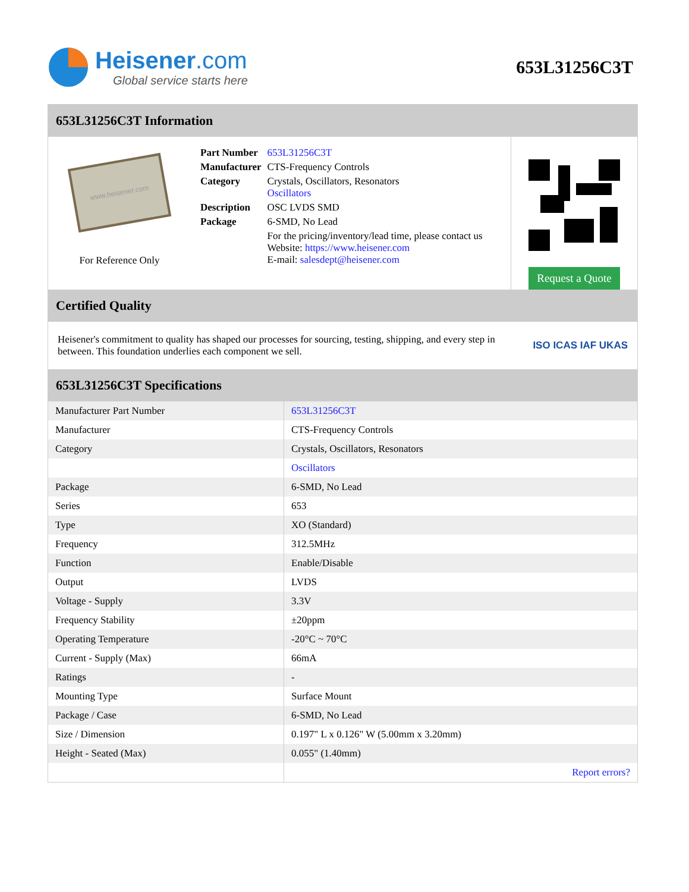Heisener.com
Global service starts here
653L31256C3T
653L31256C3T Information
www.heisener.com
For Reference Only
| Part Number | 653L31256C3T |
| Manufacturer | CTS-Frequency Controls |
| Category | Crystals, Oscillators, Resonators Oscillators |
| Description | OSC LVDS SMD |
| Package | 6-SMD, No Lead |
| | For the pricing/inventory/lead time, please contact us Website: https://www.heisener.com E-mail: salesdept@heisener.com |
Request a Quote
Certified Quality
Heisener's commitment to quality has shaped our processes for sourcing, testing, shipping, and every step in between. This foundation underlies each component we sell.
ISO ICAS IAF UKAS
653L31256C3T Specifications
| Manufacturer Part Number | 653L31256C3T |
| Manufacturer | CTS-Frequency Controls |
| Category | Crystals, Oscillators, Resonators |
| | Oscillators |
| Package | 6-SMD, No Lead |
| Series | 653 |
| Type | XO (Standard) |
| Frequency | 312.5MHz |
| Function | Enable/Disable |
| Output | LVDS |
| Voltage - Supply | 3.3V |
| Frequency Stability | ±20ppm |
| Operating Temperature | -20°C ~ 70°C |
| Current - Supply (Max) | 66mA |
| Ratings | - |
| Mounting Type | Surface Mount |
| Package / Case | 6-SMD, No Lead |
| Size / Dimension | 0.197" L x 0.126" W (5.00mm x 3.20mm) |
| Height - Seated (Max) | 0.055" (1.40mm) |
| | Report errors? |